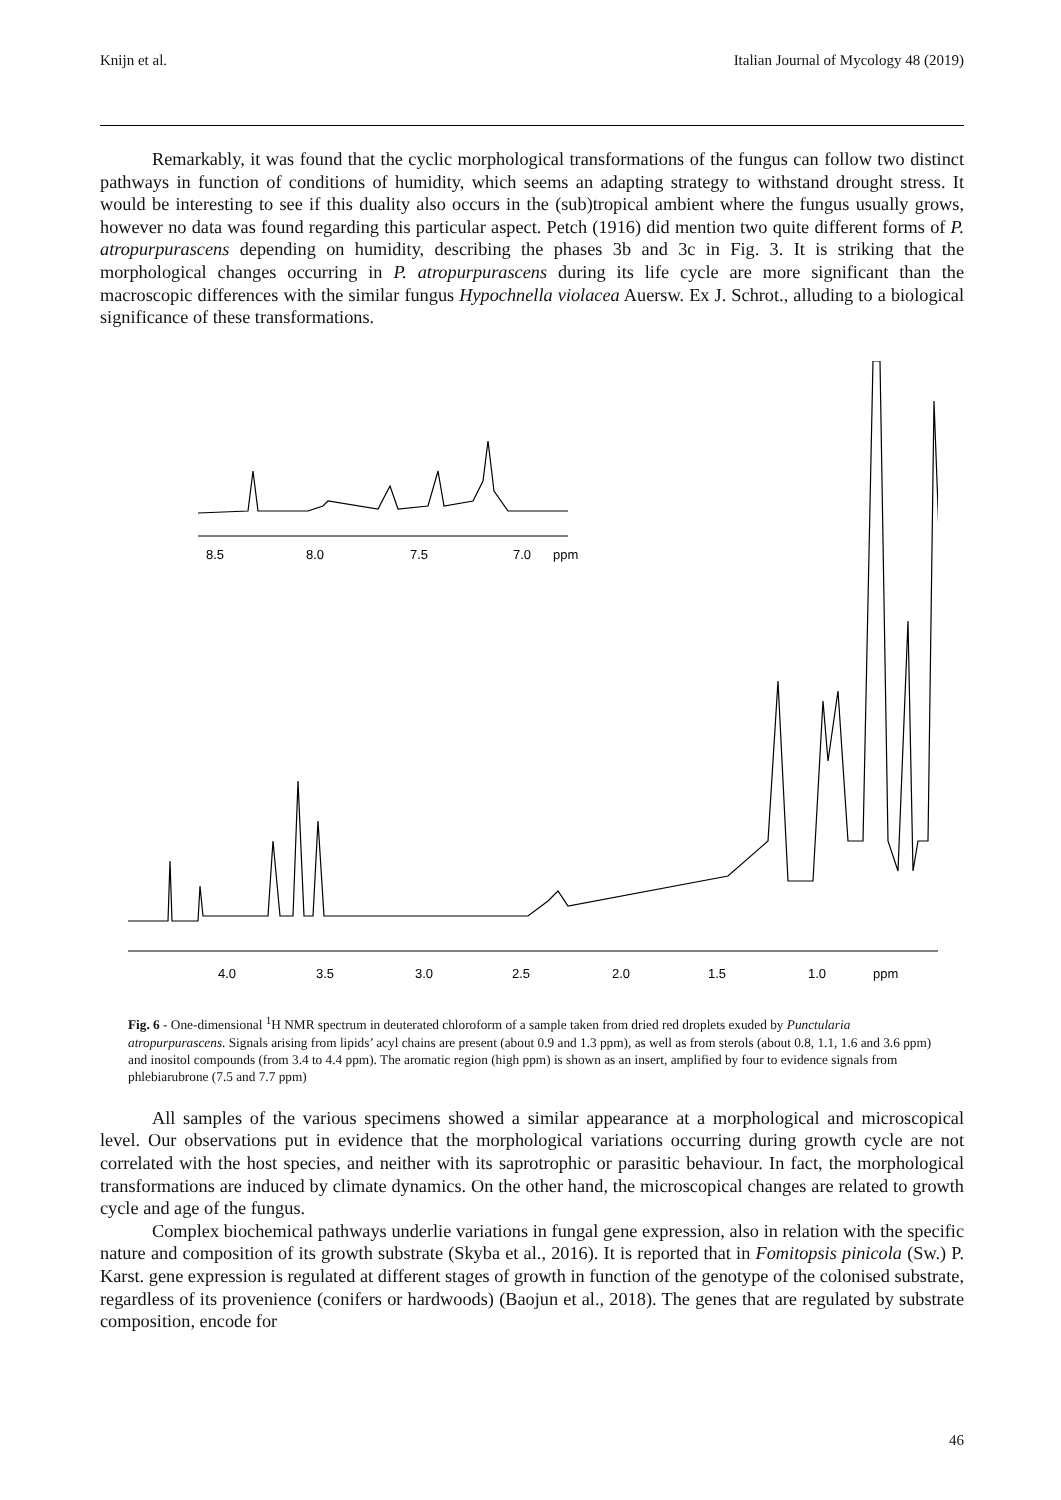Knijn et al. Italian Journal of Mycology 48 (2019)
Remarkably, it was found that the cyclic morphological transformations of the fungus can follow two distinct pathways in function of conditions of humidity, which seems an adapting strategy to withstand drought stress. It would be interesting to see if this duality also occurs in the (sub)tropical ambient where the fungus usually grows, however no data was found regarding this particular aspect. Petch (1916) did mention two quite different forms of P. atropurpurascens depending on humidity, describing the phases 3b and 3c in Fig. 3. It is striking that the morphological changes occurring in P. atropurpurascens during its life cycle are more significant than the macroscopic differences with the similar fungus Hypochnella violacea Auersw. Ex J. Schrot., alluding to a biological significance of these transformations.
8.5
8.0
7.5
7.0
ppm
4.0
3.5
3.0
2.5
2.0
1.5
1.0
ppm
Fig. 6 - One-dimensional <sup>1</sup>H NMR spectrum in deuterated chloroform of a sample taken from dried red droplets exuded by Punctularia atropurpurascens. Signals arising from lipids’ acyl chains are present (about 0.9 and 1.3 ppm), as well as from sterols (about 0.8, 1.1, 1.6 and 3.6 ppm) and inositol compounds (from 3.4 to 4.4 ppm). The aromatic region (high ppm) is shown as an insert, amplified by four to evidence signals from phlebiarubrone (7.5 and 7.7 ppm)
All samples of the various specimens showed a similar appearance at a morphological and microscopical level. Our observations put in evidence that the morphological variations occurring during growth cycle are not correlated with the host species, and neither with its saprotrophic or parasitic behaviour. In fact, the morphological transformations are induced by climate dynamics. On the other hand, the microscopical changes are related to growth cycle and age of the fungus.
Complex biochemical pathways underlie variations in fungal gene expression, also in relation with the specific nature and composition of its growth substrate (Skyba et al., 2016). It is reported that in Fomitopsis pinicola (Sw.) P. Karst. gene expression is regulated at different stages of growth in function of the genotype of the colonised substrate, regardless of its provenience (conifers or hardwoods) (Baojun et al., 2018). The genes that are regulated by substrate composition, encode for
46